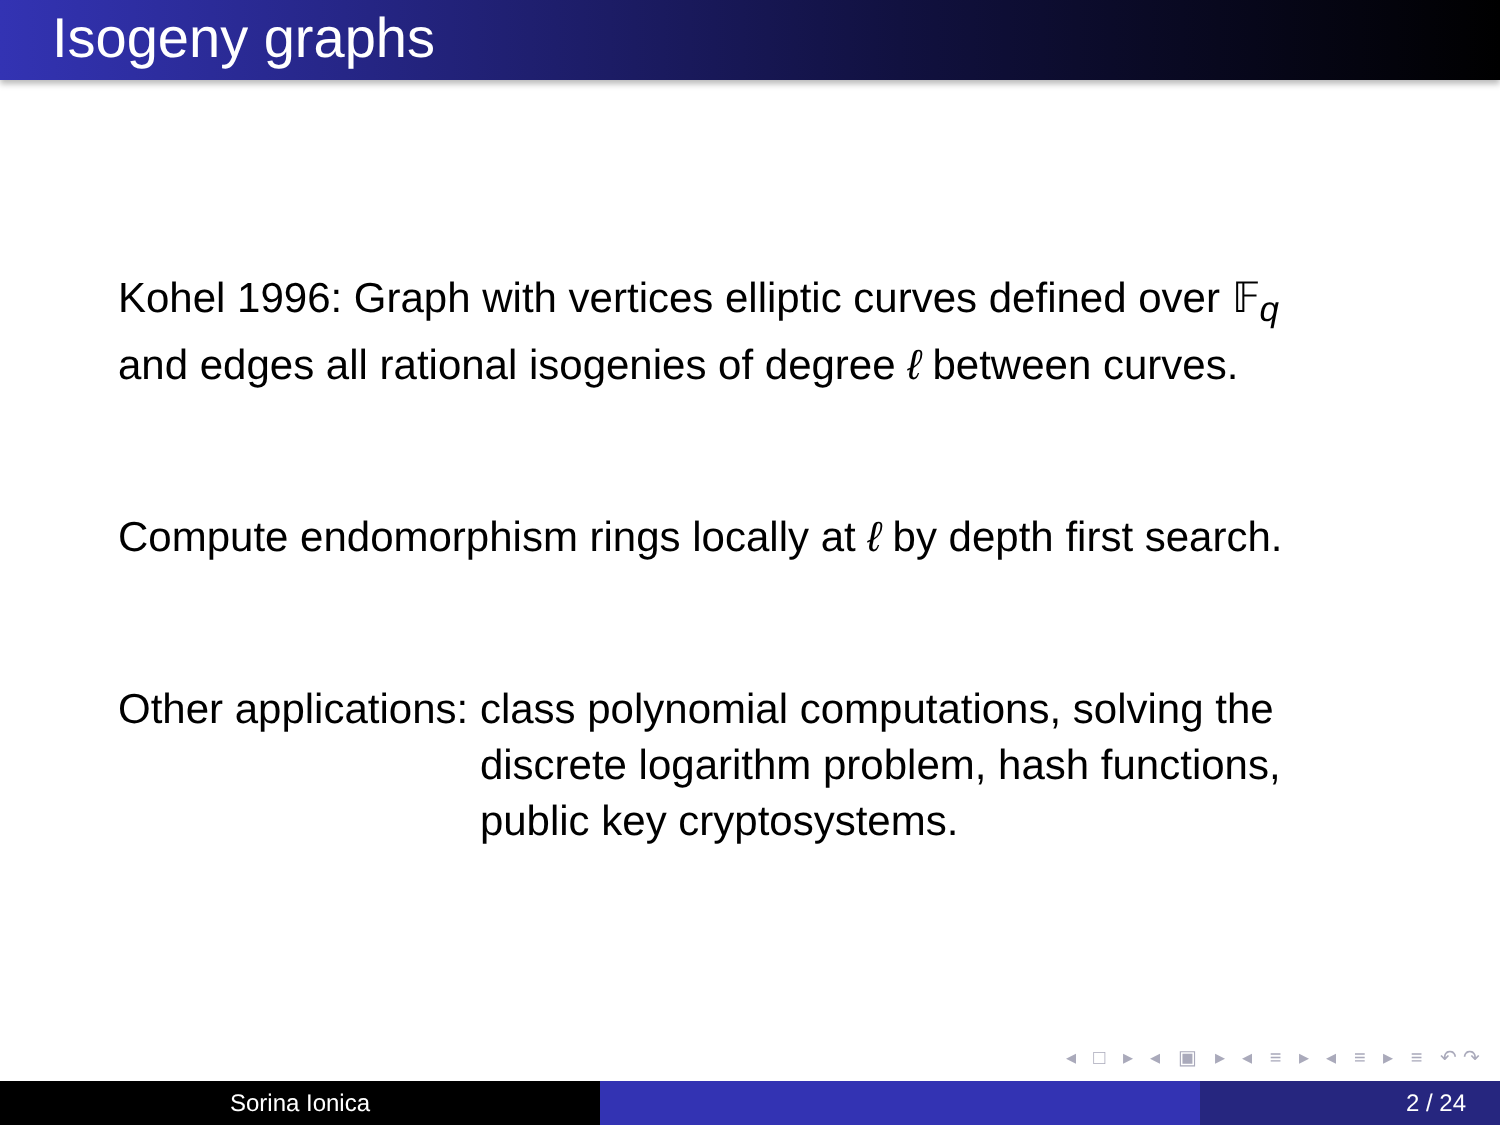Isogeny graphs
Kohel 1996: Graph with vertices elliptic curves defined over 𝔽<sub>q</sub>
and edges all rational isogenies of degree ℓ between curves.
Compute endomorphism rings locally at ℓ by depth first search.
Other applications: class polynomial computations, solving the
discrete logarithm problem, hash functions,
public key cryptosystems.
◂ □ ▸ ◂ ▣ ▸ ◂ ≡ ▸ ◂ ≡ ▸ ≡ ↶↷
Sorina Ionica 2 / 24